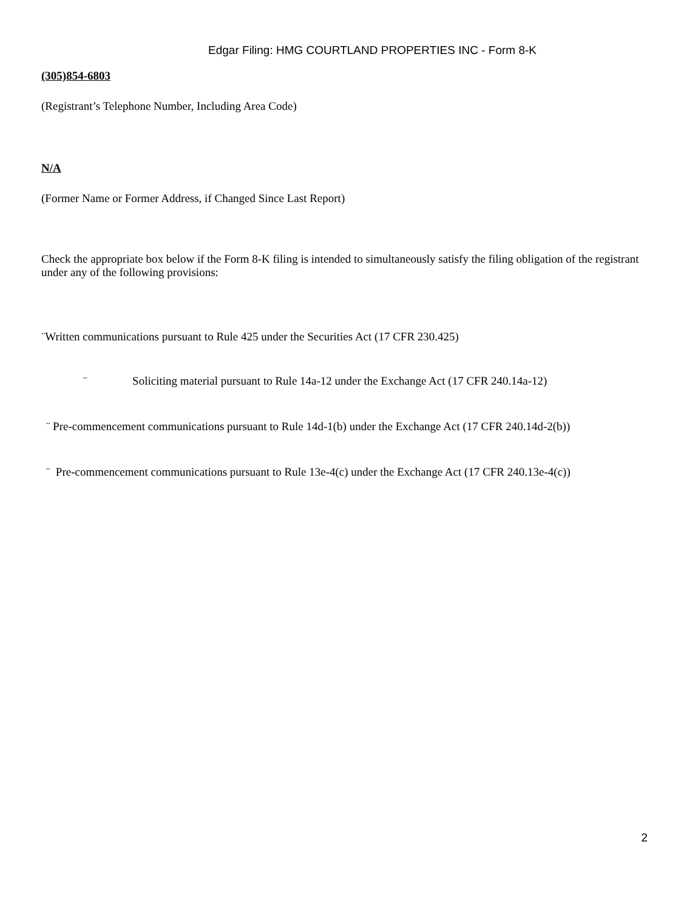Edgar Filing: HMG COURTLAND PROPERTIES INC - Form 8-K
(305)854-6803
(Registrant’s Telephone Number, Including Area Code)
N/A
(Former Name or Former Address, if Changed Since Last Report)
Check the appropriate box below if the Form 8-K filing is intended to simultaneously satisfy the filing obligation of the registrant under any of the following provisions:
¨Written communications pursuant to Rule 425 under the Securities Act (17 CFR 230.425)
¨ Soliciting material pursuant to Rule 14a-12 under the Exchange Act (17 CFR 240.14a-12)
¨ Pre-commencement communications pursuant to Rule 14d-1(b) under the Exchange Act (17 CFR 240.14d-2(b))
¨ Pre-commencement communications pursuant to Rule 13e-4(c) under the Exchange Act (17 CFR 240.13e-4(c))
2